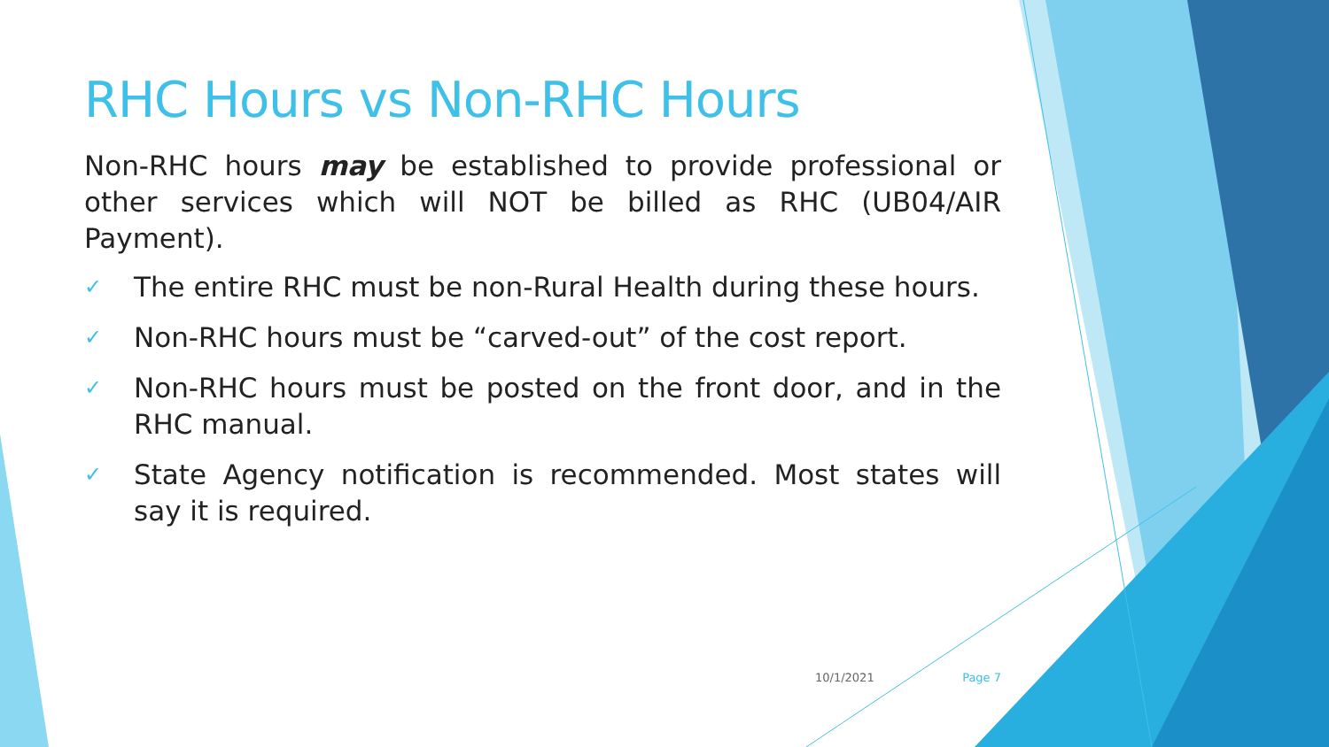RHC Hours vs Non-RHC Hours
Non-RHC hours may be established to provide professional or other services which will NOT be billed as RHC (UB04/AIR Payment).
✓ The entire RHC must be non-Rural Health during these hours.
✓ Non-RHC hours must be “carved-out” of the cost report.
✓ Non-RHC hours must be posted on the front door, and in the RHC manual.
✓ State Agency notification is recommended. Most states will say it is required.
10/1/2021 Page 7